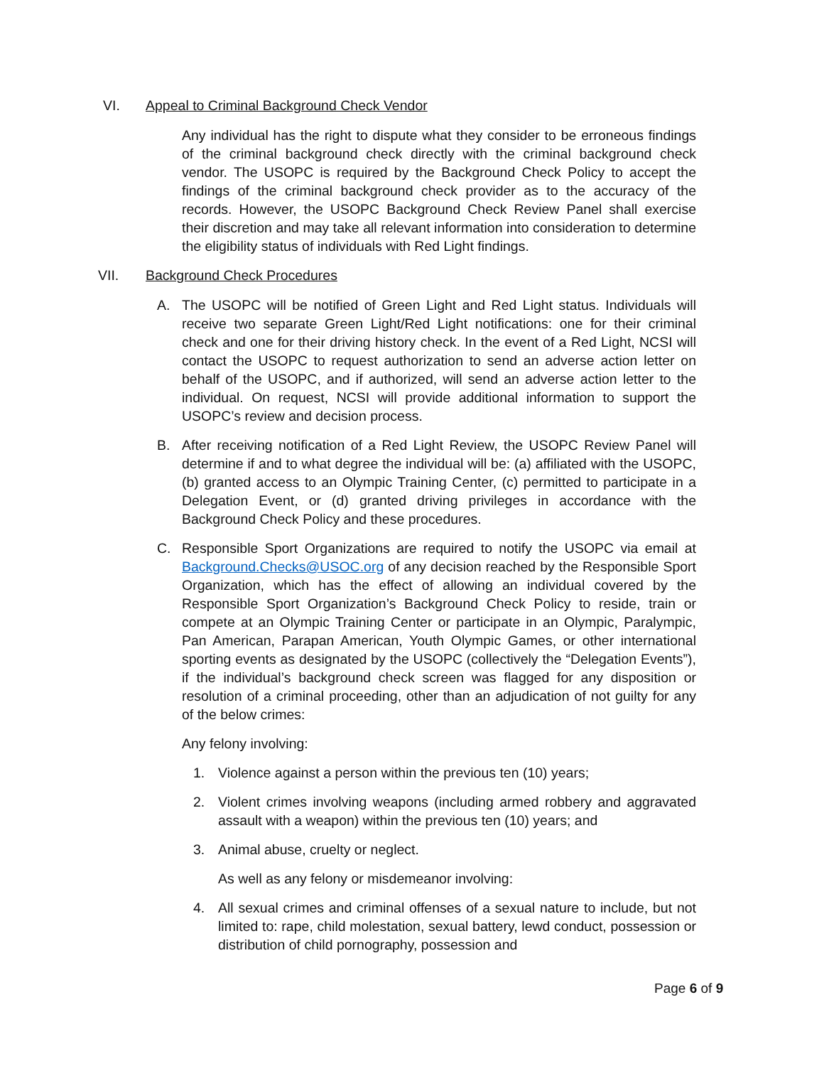VI. Appeal to Criminal Background Check Vendor
Any individual has the right to dispute what they consider to be erroneous findings of the criminal background check directly with the criminal background check vendor. The USOPC is required by the Background Check Policy to accept the findings of the criminal background check provider as to the accuracy of the records. However, the USOPC Background Check Review Panel shall exercise their discretion and may take all relevant information into consideration to determine the eligibility status of individuals with Red Light findings.
VII. Background Check Procedures
A. The USOPC will be notified of Green Light and Red Light status. Individuals will receive two separate Green Light/Red Light notifications: one for their criminal check and one for their driving history check. In the event of a Red Light, NCSI will contact the USOPC to request authorization to send an adverse action letter on behalf of the USOPC, and if authorized, will send an adverse action letter to the individual. On request, NCSI will provide additional information to support the USOPC’s review and decision process.
B. After receiving notification of a Red Light Review, the USOPC Review Panel will determine if and to what degree the individual will be: (a) affiliated with the USOPC, (b) granted access to an Olympic Training Center, (c) permitted to participate in a Delegation Event, or (d) granted driving privileges in accordance with the Background Check Policy and these procedures.
C. Responsible Sport Organizations are required to notify the USOPC via email at Background.Checks@USOC.org of any decision reached by the Responsible Sport Organization, which has the effect of allowing an individual covered by the Responsible Sport Organization’s Background Check Policy to reside, train or compete at an Olympic Training Center or participate in an Olympic, Paralympic, Pan American, Parapan American, Youth Olympic Games, or other international sporting events as designated by the USOPC (collectively the “Delegation Events”), if the individual’s background check screen was flagged for any disposition or resolution of a criminal proceeding, other than an adjudication of not guilty for any of the below crimes:
Any felony involving:
1. Violence against a person within the previous ten (10) years;
2. Violent crimes involving weapons (including armed robbery and aggravated assault with a weapon) within the previous ten (10) years; and
3. Animal abuse, cruelty or neglect.
As well as any felony or misdemeanor involving:
4. All sexual crimes and criminal offenses of a sexual nature to include, but not limited to: rape, child molestation, sexual battery, lewd conduct, possession or distribution of child pornography, possession and
Page 6 of 9